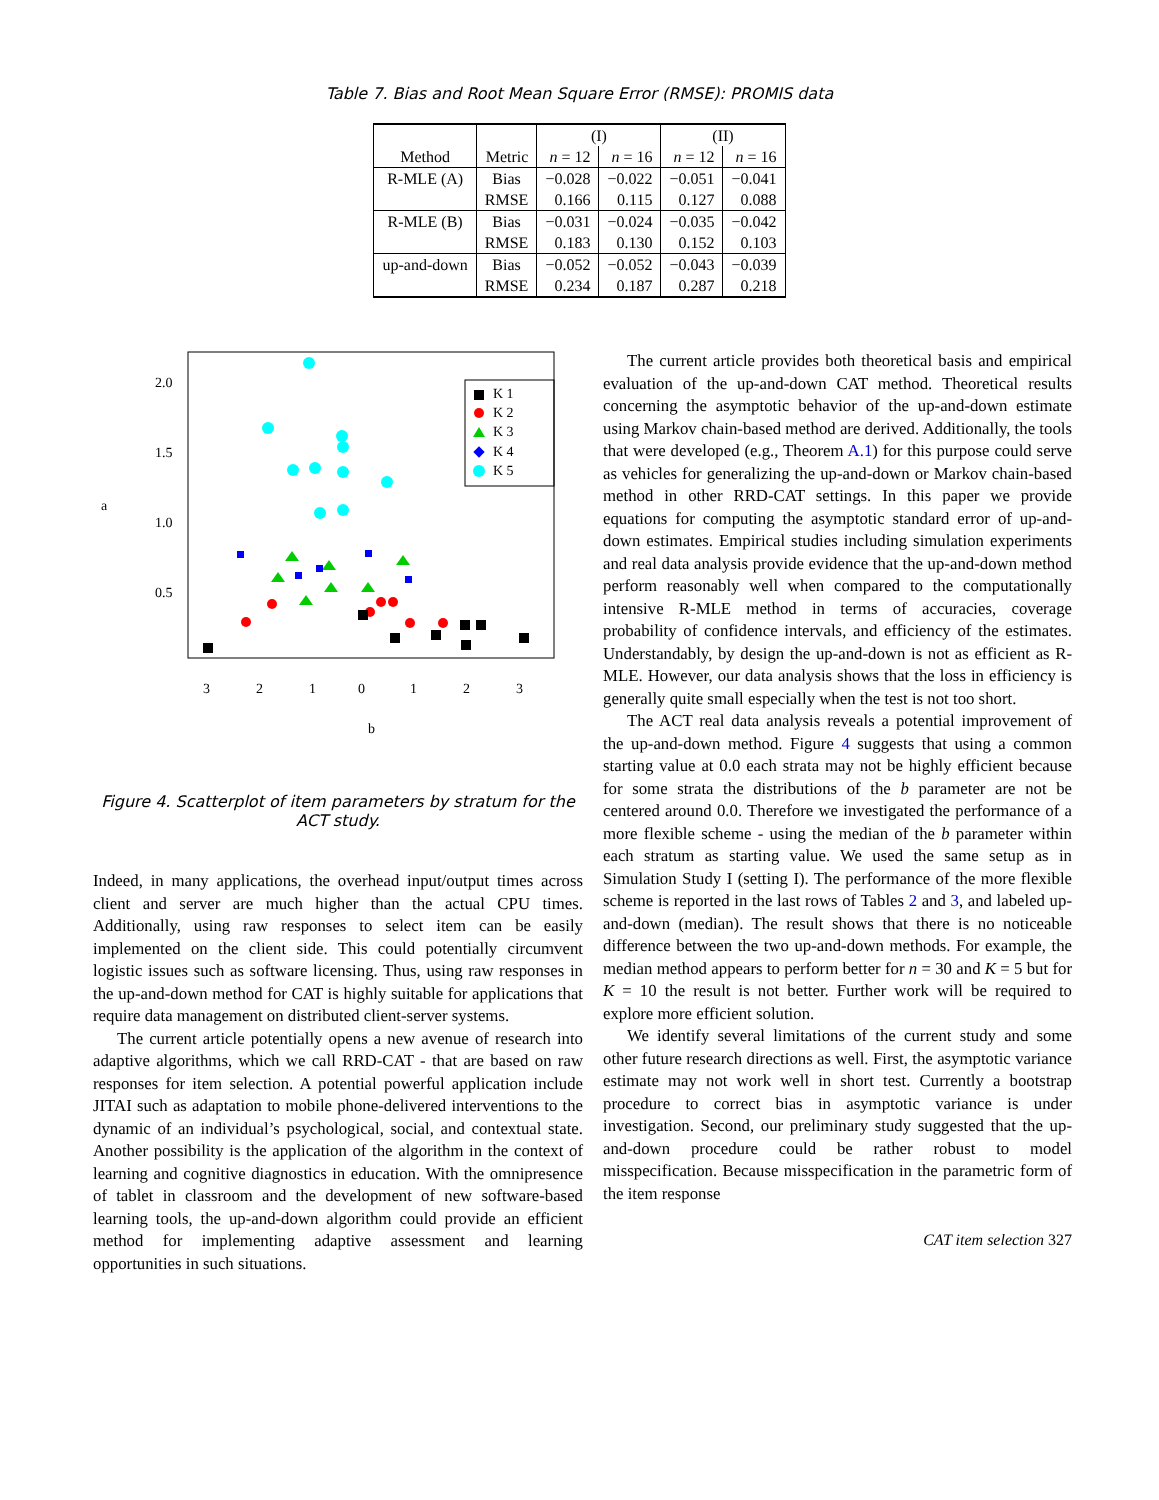Table 7. Bias and Root Mean Square Error (RMSE): PROMIS data
| | | (I) | | (II) | |
| --- | --- | --- | --- | --- | --- |
| Method | Metric | n = 12 | n = 16 | n = 12 | n = 16 |
| R-MLE (A) | Bias | −0.028 | −0.022 | −0.051 | −0.041 |
| | RMSE | 0.166 | 0.115 | 0.127 | 0.088 |
| R-MLE (B) | Bias | −0.031 | −0.024 | −0.035 | −0.042 |
| | RMSE | 0.183 | 0.130 | 0.152 | 0.103 |
| up-and-down | Bias | −0.052 | −0.052 | −0.043 | −0.039 |
| | RMSE | 0.234 | 0.187 | 0.287 | 0.218 |
a
0.5
1.0
1.5
2.0
3
2
1
0
1
2
3
b
K 1
K 2
K 3
K 4
K 5
Figure 4. Scatterplot of item parameters by stratum for the ACT study.
Indeed, in many applications, the overhead input/output times across client and server are much higher than the actual CPU times. Additionally, using raw responses to select item can be easily implemented on the client side. This could potentially circumvent logistic issues such as software licensing. Thus, using raw responses in the up-and-down method for CAT is highly suitable for applications that require data management on distributed client-server systems.
The current article potentially opens a new avenue of research into adaptive algorithms, which we call RRD-CAT - that are based on raw responses for item selection. A potential powerful application include JITAI such as adaptation to mobile phone-delivered interventions to the dynamic of an individual’s psychological, social, and contextual state. Another possibility is the application of the algorithm in the context of learning and cognitive diagnostics in education. With the omnipresence of tablet in classroom and the development of new software-based learning tools, the up-and-down algorithm could provide an efficient method for implementing adaptive assessment and learning opportunities in such situations.
The current article provides both theoretical basis and empirical evaluation of the up-and-down CAT method. Theoretical results concerning the asymptotic behavior of the up-and-down estimate using Markov chain-based method are derived. Additionally, the tools that were developed (e.g., Theorem A.1) for this purpose could serve as vehicles for generalizing the up-and-down or Markov chain-based method in other RRD-CAT settings. In this paper we provide equations for computing the asymptotic standard error of up-and-down estimates. Empirical studies including simulation experiments and real data analysis provide evidence that the up-and-down method perform reasonably well when compared to the computationally intensive R-MLE method in terms of accuracies, coverage probability of confidence intervals, and efficiency of the estimates. Understandably, by design the up-and-down is not as efficient as R-MLE. However, our data analysis shows that the loss in efficiency is generally quite small especially when the test is not too short.
The ACT real data analysis reveals a potential improvement of the up-and-down method. Figure 4 suggests that using a common starting value at 0.0 each strata may not be highly efficient because for some strata the distributions of the b parameter are not be centered around 0.0. Therefore we investigated the performance of a more flexible scheme - using the median of the b parameter within each stratum as starting value. We used the same setup as in Simulation Study I (setting I). The performance of the more flexible scheme is reported in the last rows of Tables 2 and 3, and labeled up-and-down (median). The result shows that there is no noticeable difference between the two up-and-down methods. For example, the median method appears to perform better for n = 30 and K = 5 but for K = 10 the result is not better. Further work will be required to explore more efficient solution.
We identify several limitations of the current study and some other future research directions as well. First, the asymptotic variance estimate may not work well in short test. Currently a bootstrap procedure to correct bias in asymptotic variance is under investigation. Second, our preliminary study suggested that the up-and-down procedure could be rather robust to model misspecification. Because misspecification in the parametric form of the item response
CAT item selection 327